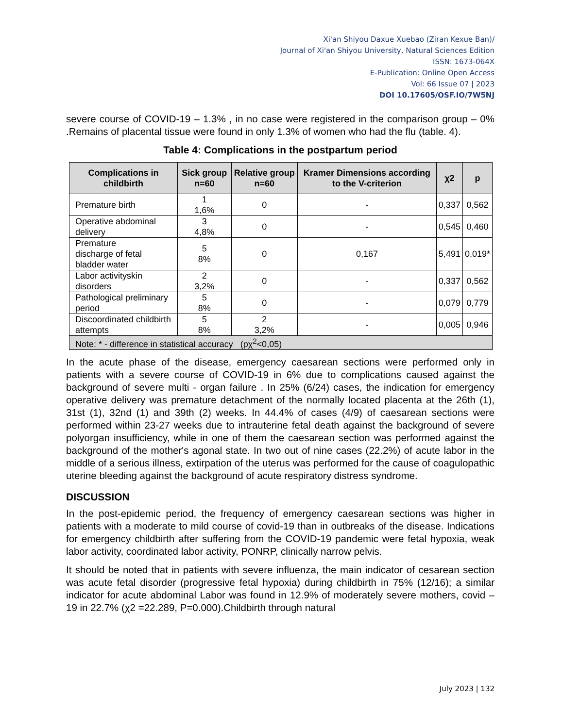Xi'an Shiyou Daxue Xuebao (Ziran Kexue Ban)/
Journal of Xi'an Shiyou University, Natural Sciences Edition
ISSN: 1673-064X
E-Publication: Online Open Access
Vol: 66 Issue 07 | 2023
DOI 10.17605/OSF.IO/7W5NJ
severe course of COVID-19 – 1.3% , in no case were registered in the comparison group – 0% .Remains of placental tissue were found in only 1.3% of women who had the flu (table. 4).
Table 4: Complications in the postpartum period
| Complications in childbirth | Sick group n=60 | Relative group n=60 | Kramer Dimensions according to the V-criterion | χ2 | p |
| --- | --- | --- | --- | --- | --- |
| Premature birth | 1 1,6% | 0 | - | 0,337 | 0,562 |
| Operative abdominal delivery | 3 4,8% | 0 | - | 0,545 | 0,460 |
| Premature discharge of fetal bladder water | 5 8% | 0 | 0,167 | 5,491 | 0,019* |
| Labor activityskin disorders | 2 3,2% | 0 | - | 0,337 | 0,562 |
| Pathological preliminary period | 5 8% | 0 | - | 0,079 | 0,779 |
| Discoordinated childbirth attempts | 5 8% | 2 3,2% | - | 0,005 | 0,946 |
| Note: * - difference in statistical accuracy (pχ<sup>2</sup><0,05) | | | | | |
In the acute phase of the disease, emergency caesarean sections were performed only in patients with a severe course of COVID-19 in 6% due to complications caused against the background of severe multi - organ failure . In 25% (6/24) cases, the indication for emergency operative delivery was premature detachment of the normally located placenta at the 26th (1), 31st (1), 32nd (1) and 39th (2) weeks. In 44.4% of cases (4/9) of caesarean sections were performed within 23-27 weeks due to intrauterine fetal death against the background of severe polyorgan insufficiency, while in one of them the caesarean section was performed against the background of the mother's agonal state. In two out of nine cases (22.2%) of acute labor in the middle of a serious illness, extirpation of the uterus was performed for the cause of coagulopathic uterine bleeding against the background of acute respiratory distress syndrome.
DISCUSSION
In the post-epidemic period, the frequency of emergency caesarean sections was higher in patients with a moderate to mild course of covid-19 than in outbreaks of the disease. Indications for emergency childbirth after suffering from the COVID-19 pandemic were fetal hypoxia, weak labor activity, coordinated labor activity, PONRP, clinically narrow pelvis.
It should be noted that in patients with severe influenza, the main indicator of cesarean section was acute fetal disorder (progressive fetal hypoxia) during childbirth in 75% (12/16); a similar indicator for acute abdominal Labor was found in 12.9% of moderately severe mothers, covid – 19 in 22.7% (χ2 =22.289, P=0.000).Childbirth through natural
July 2023 | 132